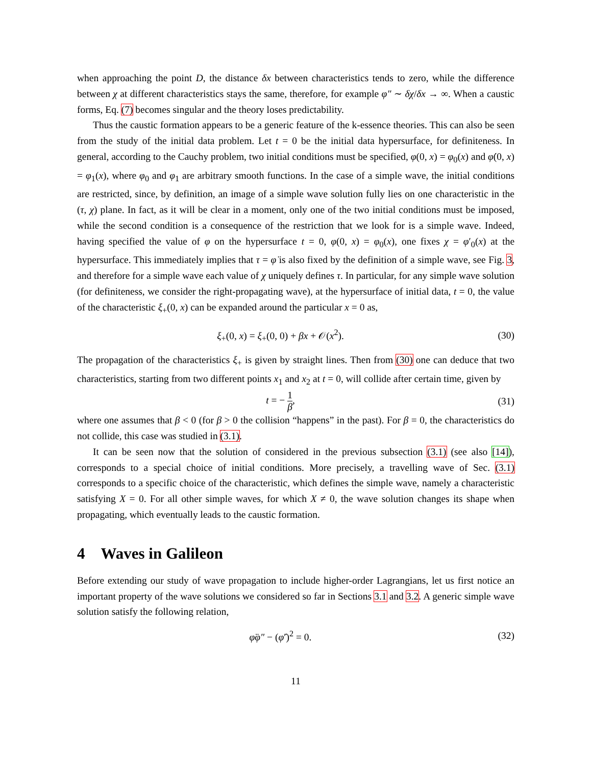when approaching the point D, the distance δx between characteristics tends to zero, while the difference between χ at different characteristics stays the same, therefore, for example φ″ ∼ δχ/δx → ∞. When a caustic forms, Eq. (7) becomes singular and the theory loses predictability.
Thus the caustic formation appears to be a generic feature of the k-essence theories. This can also be seen from the study of the initial data problem. Let t = 0 be the initial data hypersurface, for definiteness. In general, according to the Cauchy problem, two initial conditions must be specified, φ(0, x) = φ<sub>0</sub>(x) and φ̇(0, x) = φ<sub>1</sub>(x), where φ<sub>0</sub> and φ<sub>1</sub> are arbitrary smooth functions. In the case of a simple wave, the initial conditions are restricted, since, by definition, an image of a simple wave solution fully lies on one characteristic in the (τ, χ) plane. In fact, as it will be clear in a moment, only one of the two initial conditions must be imposed, while the second condition is a consequence of the restriction that we look for is a simple wave. Indeed, having specified the value of φ on the hypersurface t = 0, φ(0, x) = φ<sub>0</sub>(x), one fixes χ = φ′<sub>0</sub>(x) at the hypersurface. This immediately implies that τ = φ̇ is also fixed by the definition of a simple wave, see Fig. 3, and therefore for a simple wave each value of χ uniquely defines τ. In particular, for any simple wave solution (for definiteness, we consider the right-propagating wave), at the hypersurface of initial data, t = 0, the value of the characteristic ξ<sub>+</sub>(0, x) can be expanded around the particular x = 0 as,
ξ<sub>+</sub>(0, x) = ξ<sub>+</sub>(0, 0) + βx + 𝒪(x<sup>2</sup>).
(30)
The propagation of the characteristics ξ<sub>+</sub> is given by straight lines. Then from (30) one can deduce that two characteristics, starting from two different points x<sub>1</sub> and x<sub>2</sub> at t = 0, will collide after certain time, given by
t = − 1 β, (31)
where one assumes that β < 0 (for β > 0 the collision “happens” in the past). For β = 0, the characteristics do not collide, this case was studied in (3.1).
It can be seen now that the solution of considered in the previous subsection (3.1) (see also [14]), corresponds to a special choice of initial conditions. More precisely, a travelling wave of Sec. (3.1) corresponds to a specific choice of the characteristic, which defines the simple wave, namely a characteristic satisfying X = 0. For all other simple waves, for which X ≠ 0, the wave solution changes its shape when propagating, which eventually leads to the caustic formation.
4 Waves in Galileon
Before extending our study of wave propagation to include higher-order Lagrangians, let us first notice an important property of the wave solutions we considered so far in Sections 3.1 and 3.2. A generic simple wave solution satisfy the following relation,
φ̈φ″ − (φ̇′)<sup>2</sup> = 0. (32)
11